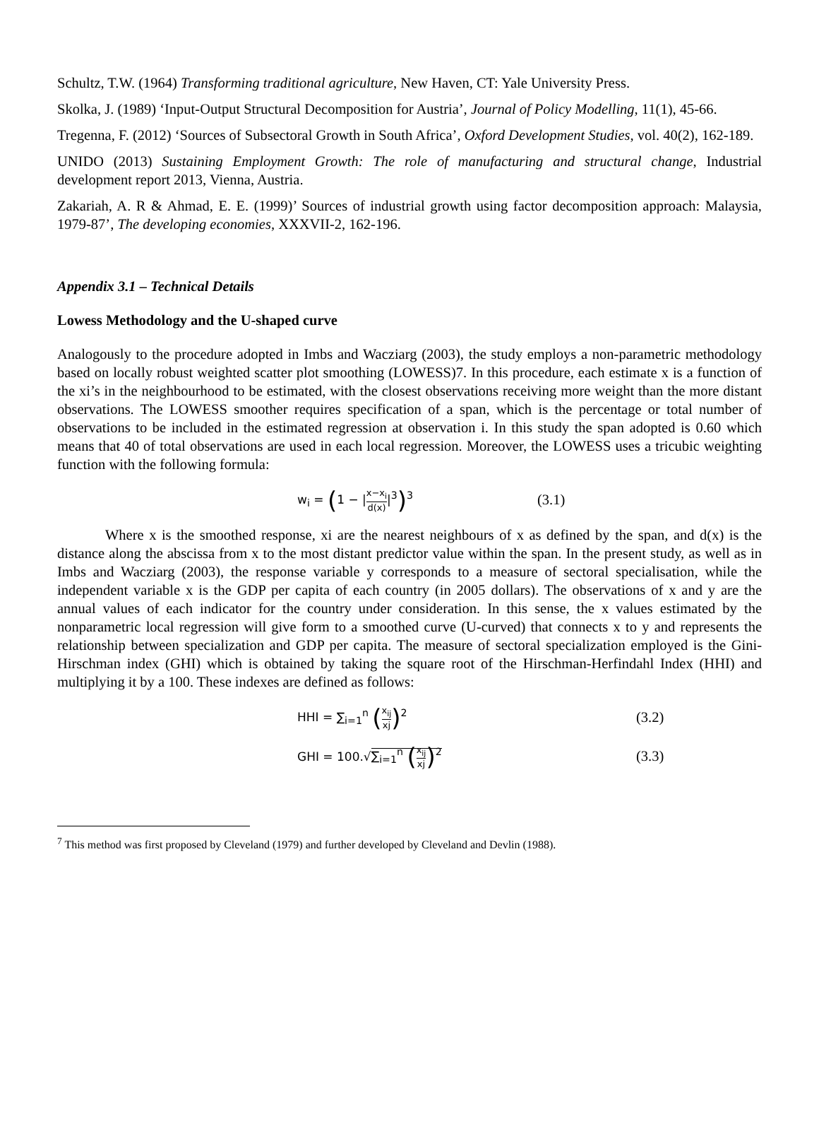Schultz, T.W. (1964) Transforming traditional agriculture, New Haven, CT: Yale University Press.
Skolka, J. (1989) ‘Input-Output Structural Decomposition for Austria’, Journal of Policy Modelling, 11(1), 45-66.
Tregenna, F. (2012) ‘Sources of Subsectoral Growth in South Africa’, Oxford Development Studies, vol. 40(2), 162-189.
UNIDO (2013) Sustaining Employment Growth: The role of manufacturing and structural change, Industrial development report 2013, Vienna, Austria.
Zakariah, A. R & Ahmad, E. E. (1999)’ Sources of industrial growth using factor decomposition approach: Malaysia, 1979-87’, The developing economies, XXXVII-2, 162-196.
Appendix 3.1 – Technical Details
Lowess Methodology and the U-shaped curve
Analogously to the procedure adopted in Imbs and Wacziarg (2003), the study employs a non-parametric methodology based on locally robust weighted scatter plot smoothing (LOWESS)7. In this procedure, each estimate x is a function of the xi’s in the neighbourhood to be estimated, with the closest observations receiving more weight than the more distant observations. The LOWESS smoother requires specification of a span, which is the percentage or total number of observations to be included in the estimated regression at observation i. In this study the span adopted is 0.60 which means that 40 of total observations are used in each local regression. Moreover, the LOWESS uses a tricubic weighting function with the following formula:
w<sub>i</sub> = (1 − |x−x<sub>i</sub> d(x)|<sup>3</sup>)<sup>3</sup>
(3.1)
Where x is the smoothed response, xi are the nearest neighbours of x as defined by the span, and d(x) is the distance along the abscissa from x to the most distant predictor value within the span. In the present study, as well as in Imbs and Wacziarg (2003), the response variable y corresponds to a measure of sectoral specialisation, while the independent variable x is the GDP per capita of each country (in 2005 dollars). The observations of x and y are the annual values of each indicator for the country under consideration. In this sense, the x values estimated by the nonparametric local regression will give form to a smoothed curve (U-curved) that connects x to y and represents the relationship between specialization and GDP per capita. The measure of sectoral specialization employed is the Gini-Hirschman index (GHI) which is obtained by taking the square root of the Hirschman-Herfindahl Index (HHI) and multiplying it by a 100. These indexes are defined as follows:
HHI = ∑<sub>i=1</sub><sup>n</sup> (x<sub>ij</sub> xj)<sup>2</sup>
(3.2)
GHI = 100.√∑<sub>i=1</sub><sup>n</sup> (x<sub>ij</sub> xj)<sup>2</sup>
(3.3)
<sup>7</sup> This method was first proposed by Cleveland (1979) and further developed by Cleveland and Devlin (1988).